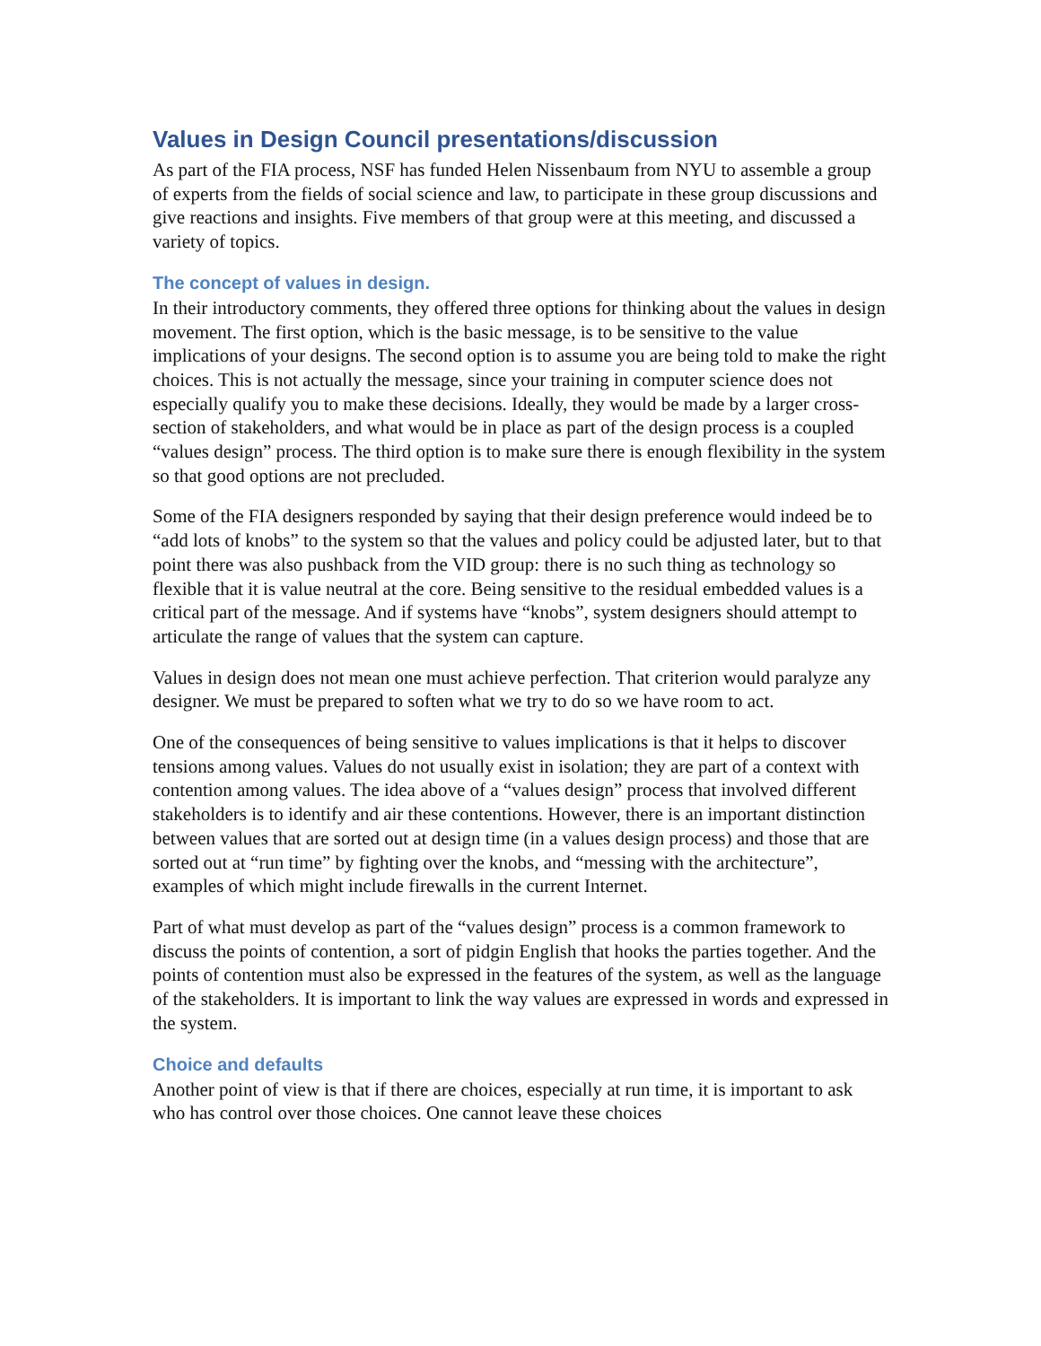Values in Design Council presentations/discussion
As part of the FIA process, NSF has funded Helen Nissenbaum from NYU to assemble a group of experts from the fields of social science and law, to participate in these group discussions and give reactions and insights. Five members of that group were at this meeting, and discussed a variety of topics.
The concept of values in design.
In their introductory comments, they offered three options for thinking about the values in design movement. The first option, which is the basic message, is to be sensitive to the value implications of your designs. The second option is to assume you are being told to make the right choices. This is not actually the message, since your training in computer science does not especially qualify you to make these decisions. Ideally, they would be made by a larger cross-section of stakeholders, and what would be in place as part of the design process is a coupled “values design” process. The third option is to make sure there is enough flexibility in the system so that good options are not precluded.
Some of the FIA designers responded by saying that their design preference would indeed be to “add lots of knobs” to the system so that the values and policy could be adjusted later, but to that point there was also pushback from the VID group: there is no such thing as technology so flexible that it is value neutral at the core. Being sensitive to the residual embedded values is a critical part of the message. And if systems have “knobs”, system designers should attempt to articulate the range of values that the system can capture.
Values in design does not mean one must achieve perfection. That criterion would paralyze any designer. We must be prepared to soften what we try to do so we have room to act.
One of the consequences of being sensitive to values implications is that it helps to discover tensions among values. Values do not usually exist in isolation; they are part of a context with contention among values. The idea above of a “values design” process that involved different stakeholders is to identify and air these contentions. However, there is an important distinction between values that are sorted out at design time (in a values design process) and those that are sorted out at “run time” by fighting over the knobs, and “messing with the architecture”, examples of which might include firewalls in the current Internet.
Part of what must develop as part of the “values design” process is a common framework to discuss the points of contention, a sort of pidgin English that hooks the parties together. And the points of contention must also be expressed in the features of the system, as well as the language of the stakeholders. It is important to link the way values are expressed in words and expressed in the system.
Choice and defaults
Another point of view is that if there are choices, especially at run time, it is important to ask who has control over those choices. One cannot leave these choices